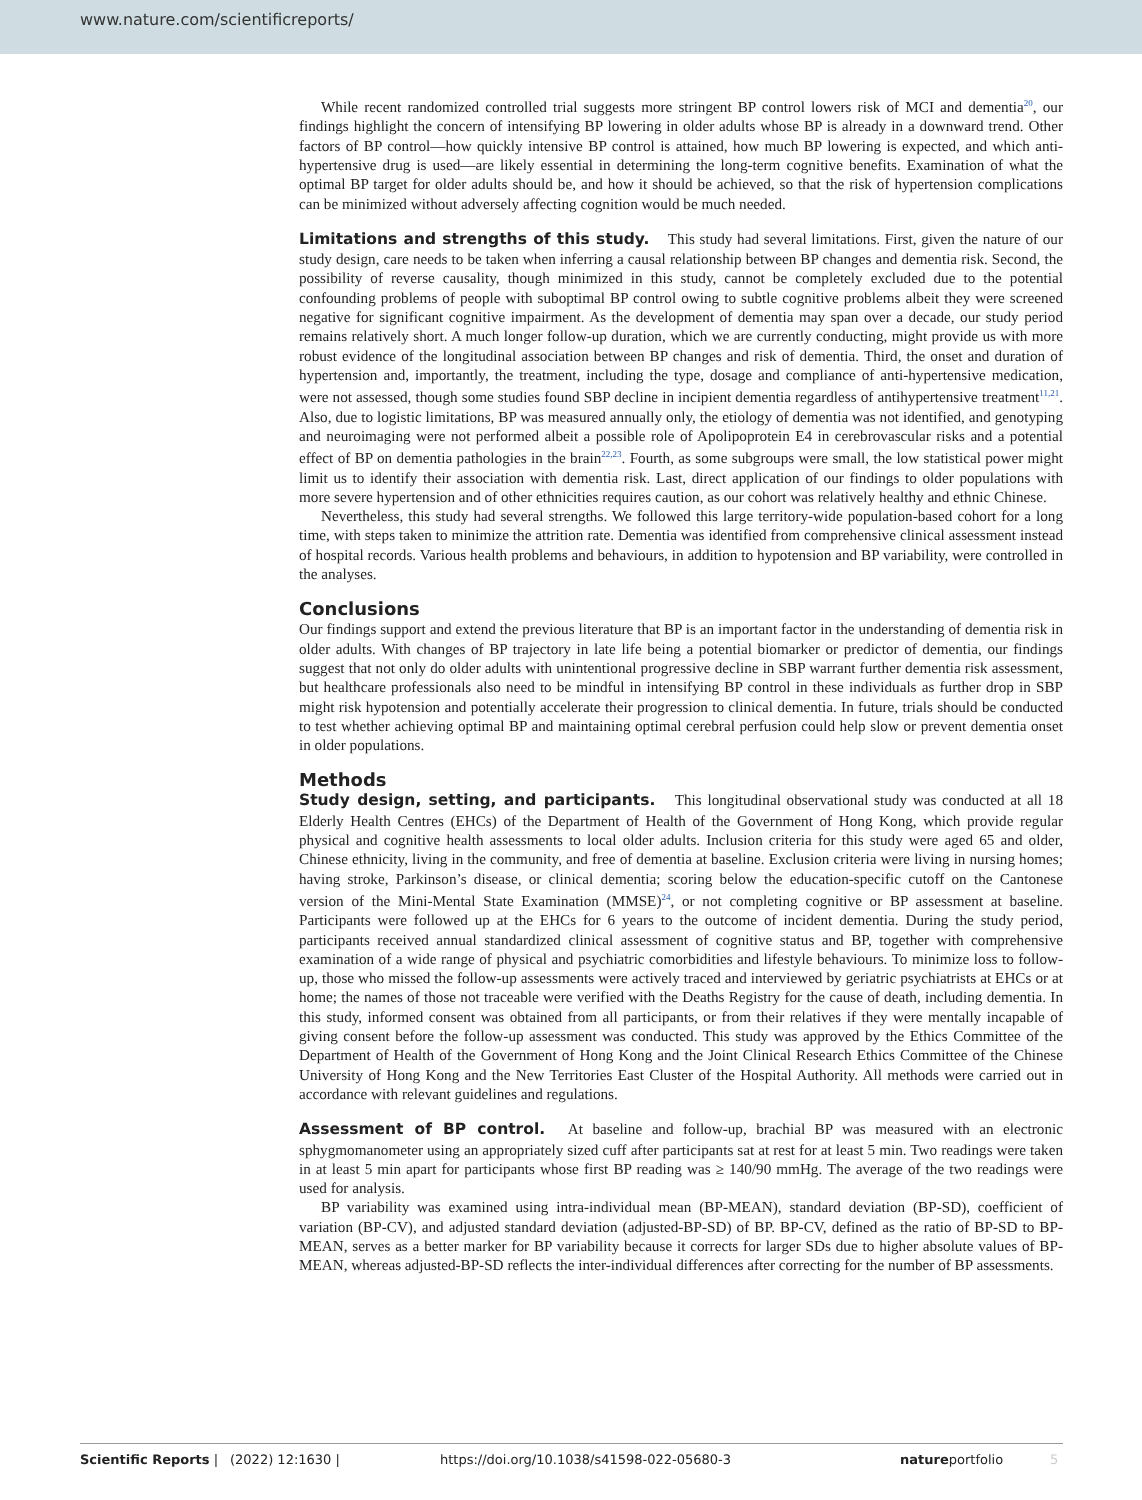www.nature.com/scientificreports/
While recent randomized controlled trial suggests more stringent BP control lowers risk of MCI and dementia<sup>20</sup>, our findings highlight the concern of intensifying BP lowering in older adults whose BP is already in a downward trend. Other factors of BP control—how quickly intensive BP control is attained, how much BP lowering is expected, and which anti-hypertensive drug is used—are likely essential in determining the long-term cognitive benefits. Examination of what the optimal BP target for older adults should be, and how it should be achieved, so that the risk of hypertension complications can be minimized without adversely affecting cognition would be much needed.
Limitations and strengths of this study. This study had several limitations. First, given the nature of our study design, care needs to be taken when inferring a causal relationship between BP changes and dementia risk. Second, the possibility of reverse causality, though minimized in this study, cannot be completely excluded due to the potential confounding problems of people with suboptimal BP control owing to subtle cognitive problems albeit they were screened negative for significant cognitive impairment. As the development of dementia may span over a decade, our study period remains relatively short. A much longer follow-up duration, which we are currently conducting, might provide us with more robust evidence of the longitudinal association between BP changes and risk of dementia. Third, the onset and duration of hypertension and, importantly, the treatment, including the type, dosage and compliance of anti-hypertensive medication, were not assessed, though some studies found SBP decline in incipient dementia regardless of antihypertensive treatment<sup>11,21</sup>. Also, due to logistic limitations, BP was measured annually only, the etiology of dementia was not identified, and genotyping and neuroimaging were not performed albeit a possible role of Apolipoprotein E4 in cerebrovascular risks and a potential effect of BP on dementia pathologies in the brain<sup>22,23</sup>. Fourth, as some subgroups were small, the low statistical power might limit us to identify their association with dementia risk. Last, direct application of our findings to older populations with more severe hypertension and of other ethnicities requires caution, as our cohort was relatively healthy and ethnic Chinese.
Nevertheless, this study had several strengths. We followed this large territory-wide population-based cohort for a long time, with steps taken to minimize the attrition rate. Dementia was identified from comprehensive clinical assessment instead of hospital records. Various health problems and behaviours, in addition to hypotension and BP variability, were controlled in the analyses.
Conclusions
Our findings support and extend the previous literature that BP is an important factor in the understanding of dementia risk in older adults. With changes of BP trajectory in late life being a potential biomarker or predictor of dementia, our findings suggest that not only do older adults with unintentional progressive decline in SBP warrant further dementia risk assessment, but healthcare professionals also need to be mindful in intensifying BP control in these individuals as further drop in SBP might risk hypotension and potentially accelerate their progression to clinical dementia. In future, trials should be conducted to test whether achieving optimal BP and maintaining optimal cerebral perfusion could help slow or prevent dementia onset in older populations.
Methods
Study design, setting, and participants. This longitudinal observational study was conducted at all 18 Elderly Health Centres (EHCs) of the Department of Health of the Government of Hong Kong, which provide regular physical and cognitive health assessments to local older adults. Inclusion criteria for this study were aged 65 and older, Chinese ethnicity, living in the community, and free of dementia at baseline. Exclusion criteria were living in nursing homes; having stroke, Parkinson’s disease, or clinical dementia; scoring below the education-specific cutoff on the Cantonese version of the Mini-Mental State Examination (MMSE)<sup>24</sup>, or not completing cognitive or BP assessment at baseline. Participants were followed up at the EHCs for 6 years to the outcome of incident dementia. During the study period, participants received annual standardized clinical assessment of cognitive status and BP, together with comprehensive examination of a wide range of physical and psychiatric comorbidities and lifestyle behaviours. To minimize loss to follow-up, those who missed the follow-up assessments were actively traced and interviewed by geriatric psychiatrists at EHCs or at home; the names of those not traceable were verified with the Deaths Registry for the cause of death, including dementia. In this study, informed consent was obtained from all participants, or from their relatives if they were mentally incapable of giving consent before the follow-up assessment was conducted. This study was approved by the Ethics Committee of the Department of Health of the Government of Hong Kong and the Joint Clinical Research Ethics Committee of the Chinese University of Hong Kong and the New Territories East Cluster of the Hospital Authority. All methods were carried out in accordance with relevant guidelines and regulations.
Assessment of BP control. At baseline and follow-up, brachial BP was measured with an electronic sphygmomanometer using an appropriately sized cuff after participants sat at rest for at least 5 min. Two readings were taken in at least 5 min apart for participants whose first BP reading was ≥ 140/90 mmHg. The average of the two readings were used for analysis.
BP variability was examined using intra-individual mean (BP-MEAN), standard deviation (BP-SD), coefficient of variation (BP-CV), and adjusted standard deviation (adjusted-BP-SD) of BP. BP-CV, defined as the ratio of BP-SD to BP-MEAN, serves as a better marker for BP variability because it corrects for larger SDs due to higher absolute values of BP-MEAN, whereas adjusted-BP-SD reflects the inter-individual differences after correcting for the number of BP assessments.
Scientific Reports | (2022) 12:1630 | https://doi.org/10.1038/s41598-022-05680-3 natureportfolio 5